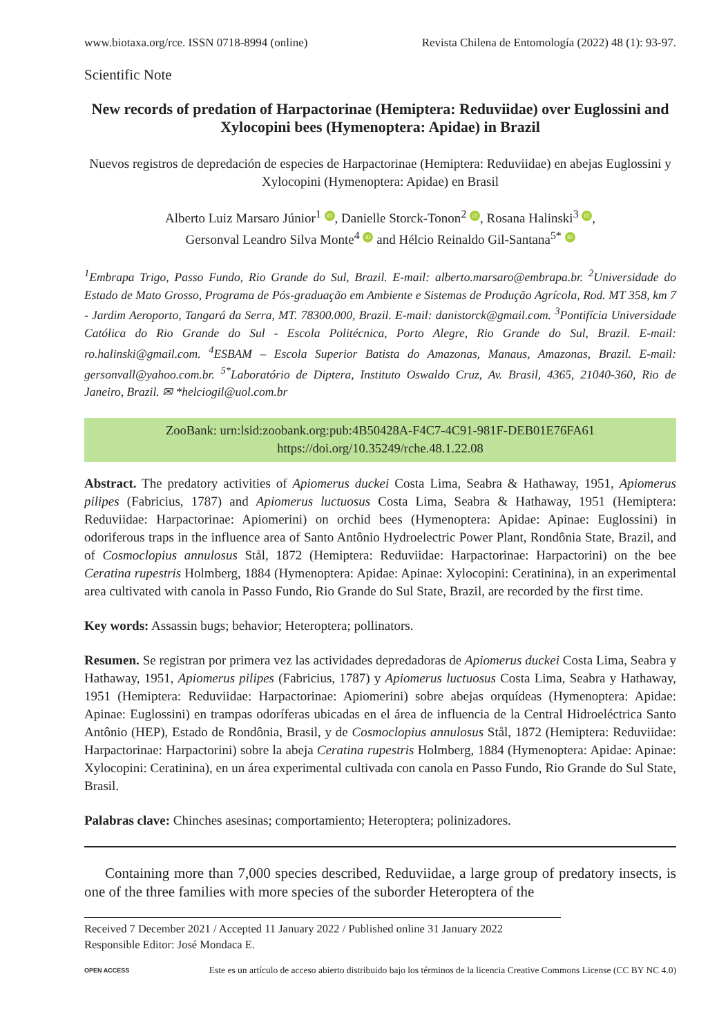www.biotaxa.org/rce. ISSN 0718-8994 (online) Revista Chilena de Entomología (2022) 48 (1): 93-97.
Scientific Note
New records of predation of Harpactorinae (Hemiptera: Reduviidae) over Euglossini and Xylocopini bees (Hymenoptera: Apidae) in Brazil
Nuevos registros de depredación de especies de Harpactorinae (Hemiptera: Reduviidae) en abejas Euglossini y Xylocopini (Hymenoptera: Apidae) en Brasil
Alberto Luiz Marsaro Júnior<sup>1</sup> iD, Danielle Storck-Tonon<sup>2</sup> iD, Rosana Halinski<sup>3</sup> iD,
Gersonval Leandro Silva Monte<sup>4</sup> iD and Hélcio Reinaldo Gil-Santana<sup>5*</sup> iD
<sup>1</sup> Embrapa Trigo, Passo Fundo, Rio Grande do Sul, Brazil. E-mail: alberto.marsaro@embrapa.br. <sup>2</sup>Universidade do Estado de Mato Grosso, Programa de Pós-graduação em Ambiente e Sistemas de Produção Agrícola, Rod. MT 358, km 7 - Jardim Aeroporto, Tangará da Serra, MT. 78300.000, Brazil. E-mail: danistorck@gmail.com. <sup>3</sup>Pontifícia Universidade Católica do Rio Grande do Sul - Escola Politécnica, Porto Alegre, Rio Grande do Sul, Brazil. E-mail: ro.halinski@gmail.com. <sup>4</sup>ESBAM – Escola Superior Batista do Amazonas, Manaus, Amazonas, Brazil. E-mail: gersonvall@yahoo.com.br. <sup>5*</sup>Laboratório de Diptera, Instituto Oswaldo Cruz, Av. Brasil, 4365, 21040-360, Rio de Janeiro, Brazil. ✉ *helciogil@uol.com.br
ZooBank: urn:lsid:zoobank.org:pub:4B50428A-F4C7-4C91-981F-DEB01E76FA61
https://doi.org/10.35249/rche.48.1.22.08
Abstract. The predatory activities of Apiomerus duckei Costa Lima, Seabra & Hathaway, 1951, Apiomerus pilipes (Fabricius, 1787) and Apiomerus luctuosus Costa Lima, Seabra & Hathaway, 1951 (Hemiptera: Reduviidae: Harpactorinae: Apiomerini) on orchid bees (Hymenoptera: Apidae: Apinae: Euglossini) in odoriferous traps in the influence area of Santo Antônio Hydroelectric Power Plant, Rondônia State, Brazil, and of Cosmoclopius annulosus Stål, 1872 (Hemiptera: Reduviidae: Harpactorinae: Harpactorini) on the bee Ceratina rupestris Holmberg, 1884 (Hymenoptera: Apidae: Apinae: Xylocopini: Ceratinina), in an experimental area cultivated with canola in Passo Fundo, Rio Grande do Sul State, Brazil, are recorded by the first time.
Key words: Assassin bugs; behavior; Heteroptera; pollinators.
Resumen. Se registran por primera vez las actividades depredadoras de Apiomerus duckei Costa Lima, Seabra y Hathaway, 1951, Apiomerus pilipes (Fabricius, 1787) y Apiomerus luctuosus Costa Lima, Seabra y Hathaway, 1951 (Hemiptera: Reduviidae: Harpactorinae: Apiomerini) sobre abejas orquídeas (Hymenoptera: Apidae: Apinae: Euglossini) en trampas odoríferas ubicadas en el área de influencia de la Central Hidroeléctrica Santo Antônio (HEP), Estado de Rondônia, Brasil, y de Cosmoclopius annulosus Stål, 1872 (Hemiptera: Reduviidae: Harpactorinae: Harpactorini) sobre la abeja Ceratina rupestris Holmberg, 1884 (Hymenoptera: Apidae: Apinae: Xylocopini: Ceratinina), en un área experimental cultivada con canola en Passo Fundo, Rio Grande do Sul State, Brasil.
Palabras clave: Chinches asesinas; comportamiento; Heteroptera; polinizadores.
Containing more than 7,000 species described, Reduviidae, a large group of predatory insects, is one of the three families with more species of the suborder Heteroptera of the
Received 7 December 2021 / Accepted 11 January 2022 / Published online 31 January 2022
Responsible Editor: José Mondaca E.
OPEN ACCESS Este es un artículo de acceso abierto distribuido bajo los términos de la licencia Creative Commons License (CC BY NC 4.0)